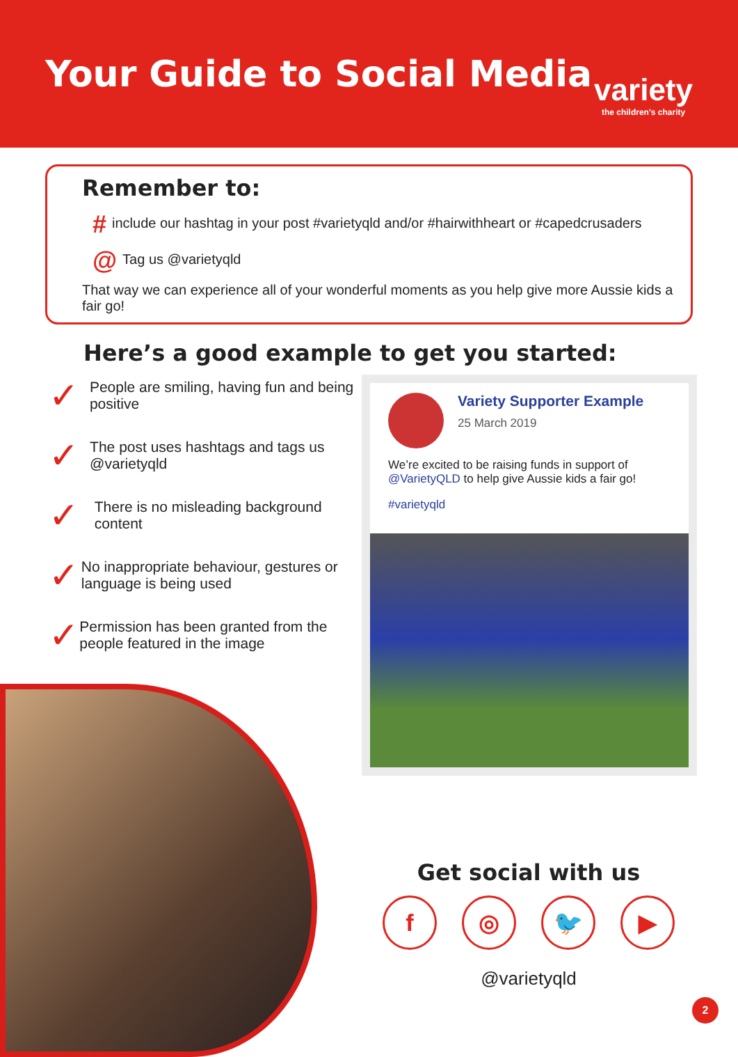Your Guide to Social Media
variety
the children's charity
Remember to:
# include our hashtag in your post #varietyqld and/or #hairwithheart or #capedcrusaders
@ Tag us @varietyqld
That way we can experience all of your wonderful moments as you help give more Aussie kids a fair go!
Here’s a good example to get you started:
✓ People are smiling, having fun and being positive
✓ The post uses hashtags and tags us @varietyqld
✓ There is no misleading background content
✓ No inappropriate behaviour, gestures or language is being used
✓ Permission has been granted from the people featured in the image
Variety Supporter Example
25 March 2019
We’re excited to be raising funds in support of @VarietyQLD to help give Aussie kids a fair go!
#varietyqld
Get social with us
f ◎ 🐦 ▶
@varietyqld
2